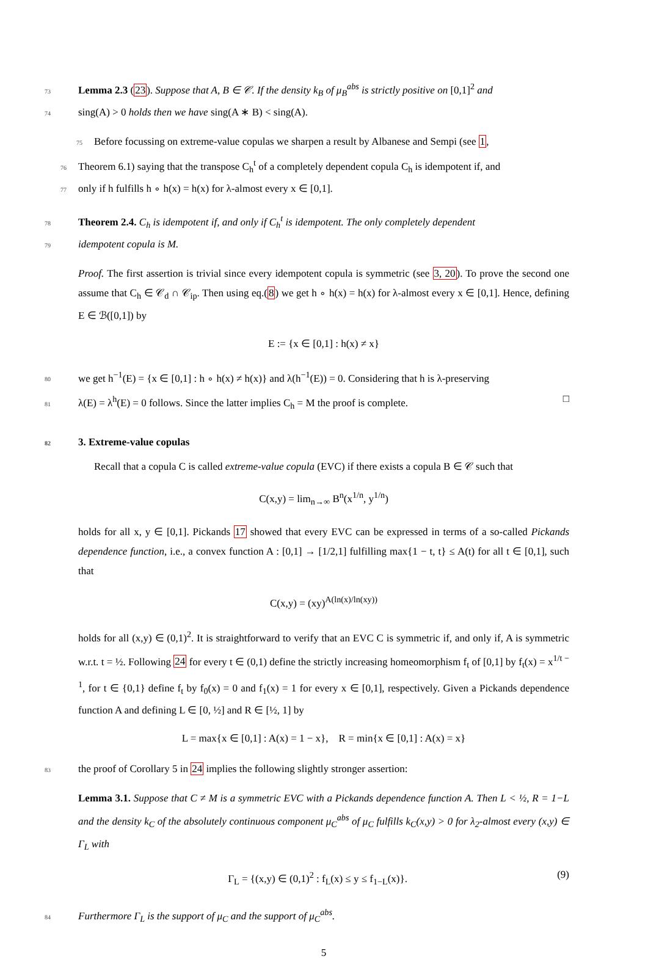73 Lemma 2.3 (23). Suppose that A, B ∈ 𝒞. If the density k<sub>B</sub> of μ<sub>B</sub><sup>abs</sup> is strictly positive on [0,1]<sup>2</sup> and
74sing(A) > 0 holds then we have sing(A ∗ B) < sing(A).
75 Before focussing on extreme-value copulas we sharpen a result by Albanese and Sempi (see 1,
76 Theorem 6.1) saying that the transpose C<sub>h</sub><sup>t</sup> of a completely dependent copula C<sub>h</sub> is idempotent if, and
77only if h fulfills h ∘ h(x) = h(x) for λ-almost every x ∈ [0,1].
78 Theorem 2.4. C<sub>h</sub> is idempotent if, and only if C<sub>h</sub><sup>t</sup> is idempotent. The only completely dependent
79 idempotent copula is M.
Proof. The first assertion is trivial since every idempotent copula is symmetric (see 3, 20). To prove the second one assume that C<sub>h</sub> ∈ 𝒞<sub>d</sub> ∩ 𝒞<sub>ip</sub>. Then using eq.(8) we get h ∘ h(x) = h(x) for λ-almost every x ∈ [0,1]. Hence, defining E ∈ ℬ([0,1]) by
E := {x ∈ [0,1] : h(x) ≠ x}
80we get h<sup>−1</sup>(E) = {x ∈ [0,1] : h ∘ h(x) ≠ h(x)} and λ(h<sup>−1</sup>(E)) = 0. Considering that h is λ-preserving
81λ(E) = λ<sup>h</sup>(E) = 0 follows. Since the latter implies C<sub>h</sub> = M the proof is complete. □
823. Extreme-value copulas
Recall that a copula C is called extreme-value copula (EVC) if there exists a copula B ∈ 𝒞 such that
C(x,y) = lim<sub>n→∞</sub> B<sup>n</sup>(x<sup>1/n</sup>, y<sup>1/n</sup>)
holds for all x, y ∈ [0,1]. Pickands 17 showed that every EVC can be expressed in terms of a so-called Pickands dependence function, i.e., a convex function A : [0,1] → [1/2,1] fulfilling max{1 − t, t} ≤ A(t) for all t ∈ [0,1], such that
C(x,y) = (xy)<sup>A(ln(x)/ln(xy))</sup>
holds for all (x,y) ∈ (0,1)<sup>2</sup>. It is straightforward to verify that an EVC C is symmetric if, and only if, A is symmetric w.r.t. t = ½. Following 24 for every t ∈ (0,1) define the strictly increasing homeomorphism f<sub>t</sub> of [0,1] by f<sub>t</sub>(x) = x<sup>1/t − 1</sup>, for t ∈ {0,1} define f<sub>t</sub> by f<sub>0</sub>(x) = 0 and f<sub>1</sub>(x) = 1 for every x ∈ [0,1], respectively. Given a Pickands dependence function A and defining L ∈ [0, ½] and R ∈ [½, 1] by
L = max{x ∈ [0,1] : A(x) = 1 − x}, R = min{x ∈ [0,1] : A(x) = x}
83the proof of Corollary 5 in 24 implies the following slightly stronger assertion:
Lemma 3.1. Suppose that C ≠ M is a symmetric EVC with a Pickands dependence function A. Then L < ½, R = 1−L and the density k<sub>C</sub> of the absolutely continuous component μ<sub>C</sub><sup>abs</sup> of μ<sub>C</sub> fulfills k<sub>C</sub>(x,y) > 0 for λ<sub>2</sub>-almost every (x,y) ∈ Γ<sub>L</sub> with
Γ<sub>L</sub> = {(x,y) ∈ (0,1)<sup>2</sup> : f<sub>L</sub>(x) ≤ y ≤ f<sub>1−L</sub>(x)}. (9)
84 Furthermore Γ<sub>L</sub> is the support of μ<sub>C</sub> and the support of μ<sub>C</sub><sup>abs</sup>.
5